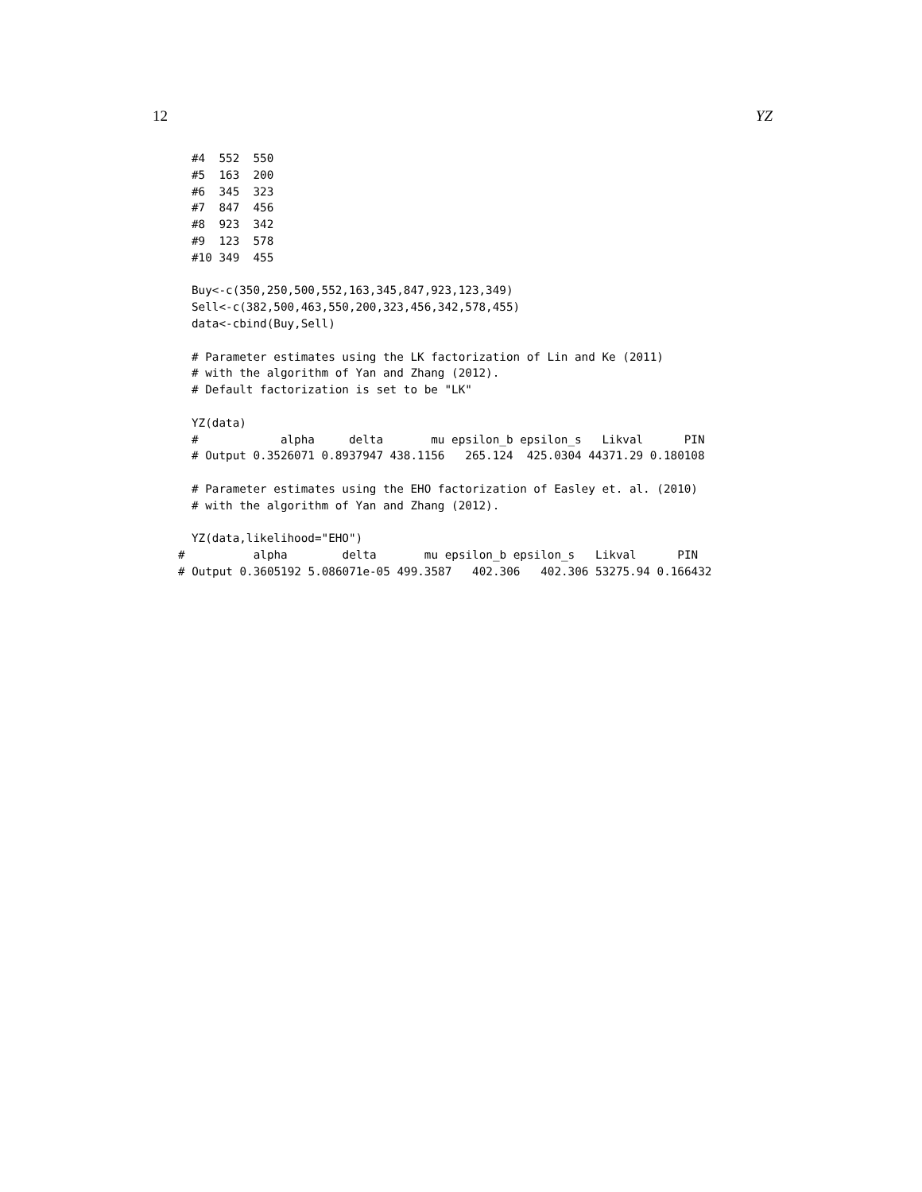12 YZ
#4  552  550
#5  163  200
#6  345  323
#7  847  456
#8  923  342
#9  123  578
#10 349  455

Buy<-c(350,250,500,552,163,345,847,923,123,349)
Sell<-c(382,500,463,550,200,323,456,342,578,455)
data<-cbind(Buy,Sell)

# Parameter estimates using the LK factorization of Lin and Ke (2011)
# with the algorithm of Yan and Zhang (2012).
# Default factorization is set to be "LK"

YZ(data)
#            alpha     delta       mu epsilon_b epsilon_s   Likval      PIN
# Output 0.3526071 0.8937947 438.1156   265.124  425.0304 44371.29 0.180108

# Parameter estimates using the EHO factorization of Easley et. al. (2010)
# with the algorithm of Yan and Zhang (2012).

YZ(data,likelihood="EHO")
#          alpha        delta       mu epsilon_b epsilon_s   Likval      PIN
# Output 0.3605192 5.086071e-05 499.3587   402.306   402.306 53275.94 0.166432